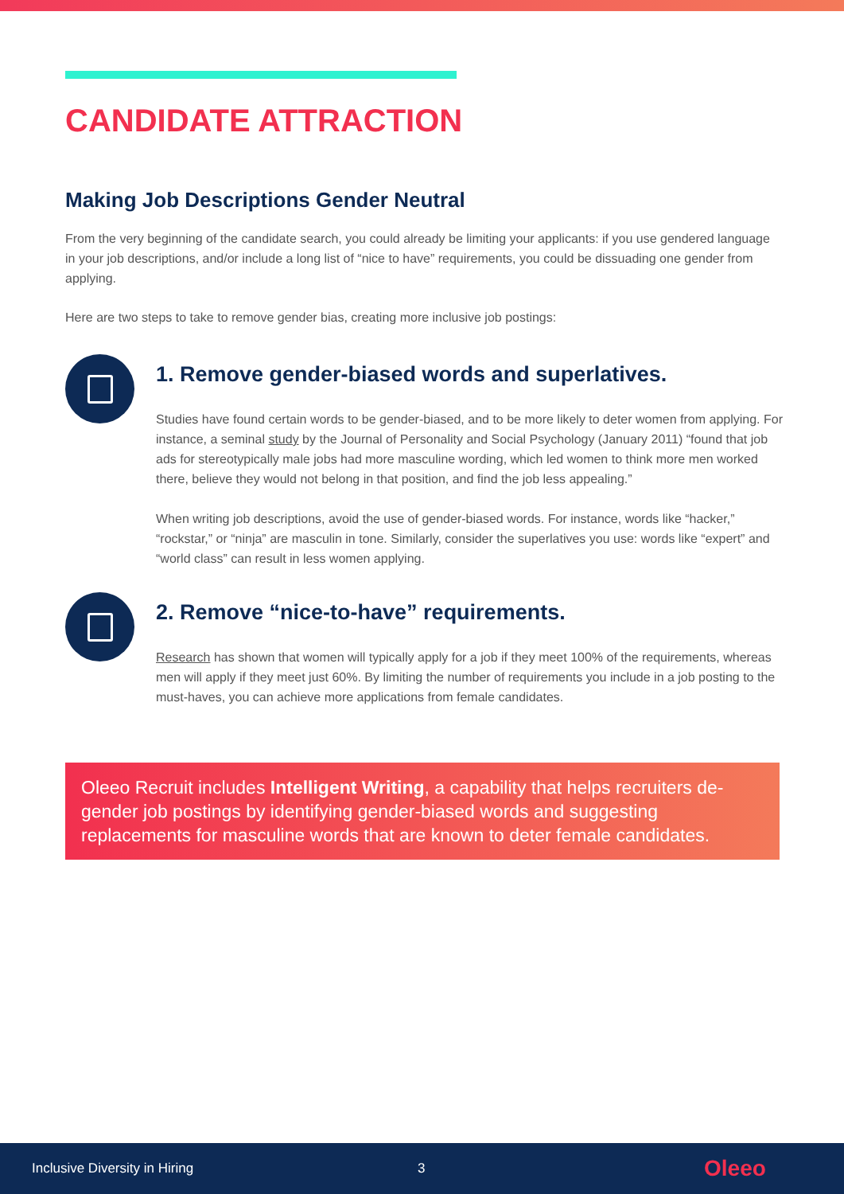CANDIDATE ATTRACTION
Making Job Descriptions Gender Neutral
From the very beginning of the candidate search, you could already be limiting your applicants: if you use gendered language in your job descriptions, and/or include a long list of “nice to have” requirements, you could be dissuading one gender from applying.
Here are two steps to take to remove gender bias, creating more inclusive job postings:
1. Remove gender-biased words and superlatives.
Studies have found certain words to be gender-biased, and to be more likely to deter women from applying. For instance, a seminal study by the Journal of Personality and Social Psychology (January 2011) “found that job ads for stereotypically male jobs had more masculine wording, which led women to think more men worked there, believe they would not belong in that position, and find the job less appealing.”
When writing job descriptions, avoid the use of gender-biased words. For instance, words like “hacker,” “rockstar,” or “ninja” are masculin in tone. Similarly, consider the superlatives you use: words like “expert” and “world class” can result in less women applying.
2. Remove “nice-to-have” requirements.
Research has shown that women will typically apply for a job if they meet 100% of the requirements, whereas men will apply if they meet just 60%. By limiting the number of requirements you include in a job posting to the must-haves, you can achieve more applications from female candidates.
Oleeo Recruit includes Intelligent Writing, a capability that helps recruiters de-gender job postings by identifying gender-biased words and suggesting replacements for masculine words that are known to deter female candidates.
Inclusive Diversity in Hiring 3 Oleeo